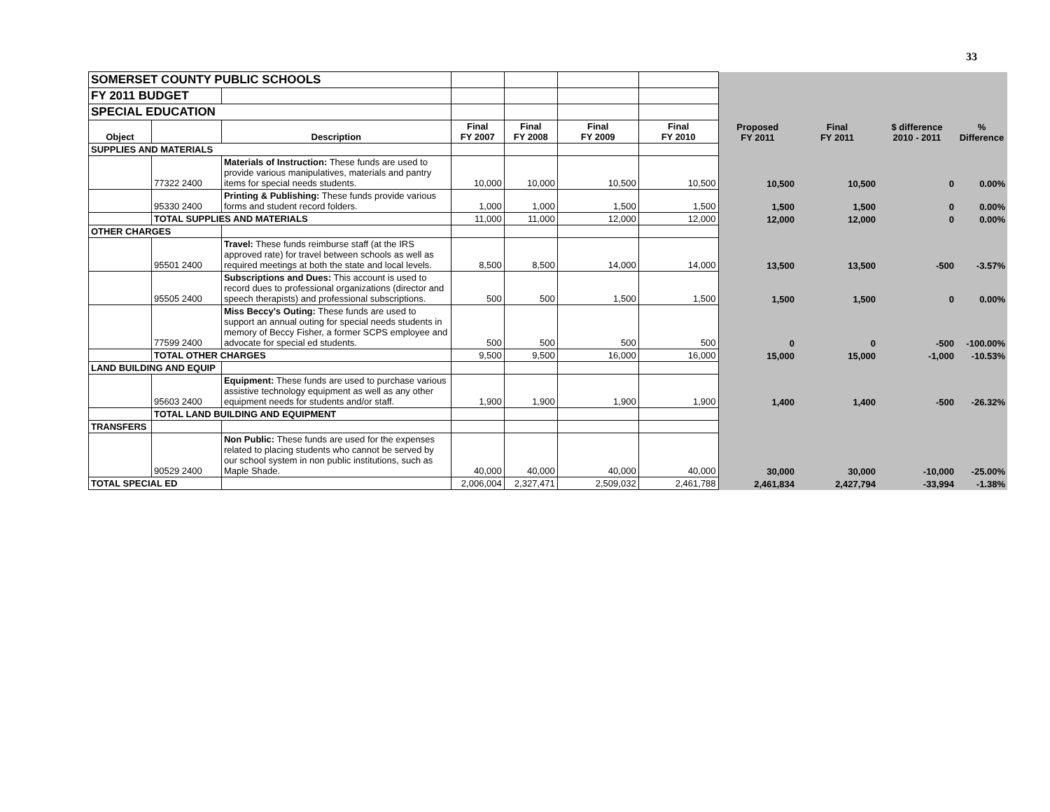33
| SOMERSET COUNTY PUBLIC SCHOOLS | | | | | | | | | | |
| FY 2011 BUDGET | | | | | | | | | | |
| SPECIAL EDUCATION | | | | | | | | | | |
| Object | | Description | Final FY 2007 | Final FY 2008 | Final FY 2009 | Final FY 2010 | Proposed FY 2011 | Final FY 2011 | $ difference 2010 - 2011 | % Difference |
| SUPPLIES AND MATERIALS | | | | | | | | | | |
| | 77322 2400 | Materials of Instruction: These funds are used to provide various manipulatives, materials and pantry items for special needs students. | 10,000 | 10,000 | 10,500 | 10,500 | 10,500 | 10,500 | 0 | 0.00% |
| | 95330 2400 | Printing & Publishing: These funds provide various forms and student record folders. | 1,000 | 1,000 | 1,500 | 1,500 | 1,500 | 1,500 | 0 | 0.00% |
| | TOTAL SUPPLIES AND MATERIALS | | 11,000 | 11,000 | 12,000 | 12,000 | 12,000 | 12,000 | 0 | 0.00% |
| OTHER CHARGES | | | | | | | | | | |
| | 95501 2400 | Travel: These funds reimburse staff (at the IRS approved rate) for travel between schools as well as required meetings at both the state and local levels. | 8,500 | 8,500 | 14,000 | 14,000 | 13,500 | 13,500 | -500 | -3.57% |
| | 95505 2400 | Subscriptions and Dues: This account is used to record dues to professional organizations (director and speech therapists) and professional subscriptions. | 500 | 500 | 1,500 | 1,500 | 1,500 | 1,500 | 0 | 0.00% |
| | 77599 2400 | Miss Beccy's Outing: These funds are used to support an annual outing for special needs students in memory of Beccy Fisher, a former SCPS employee and advocate for special ed students. | 500 | 500 | 500 | 500 | 0 | 0 | -500 | -100.00% |
| | TOTAL OTHER CHARGES | | 9,500 | 9,500 | 16,000 | 16,000 | 15,000 | 15,000 | -1,000 | -10.53% |
| LAND BUILDING AND EQUIP | | | | | | | | | | |
| | 95603 2400 | Equipment: These funds are used to purchase various assistive technology equipment as well as any other equipment needs for students and/or staff. | 1,900 | 1,900 | 1,900 | 1,900 | 1,400 | 1,400 | -500 | -26.32% |
| | TOTAL LAND BUILDING AND EQUIPMENT | | | | | | | | | |
| TRANSFERS | | | | | | | | | | |
| | 90529 2400 | Non Public: These funds are used for the expenses related to placing students who cannot be served by our school system in non public institutions, such as Maple Shade. | 40,000 | 40,000 | 40,000 | 40,000 | 30,000 | 30,000 | -10,000 | -25.00% |
| TOTAL SPECIAL ED | | | 2,006,004 | 2,327,471 | 2,509,032 | 2,461,788 | 2,461,834 | 2,427,794 | -33,994 | -1.38% |